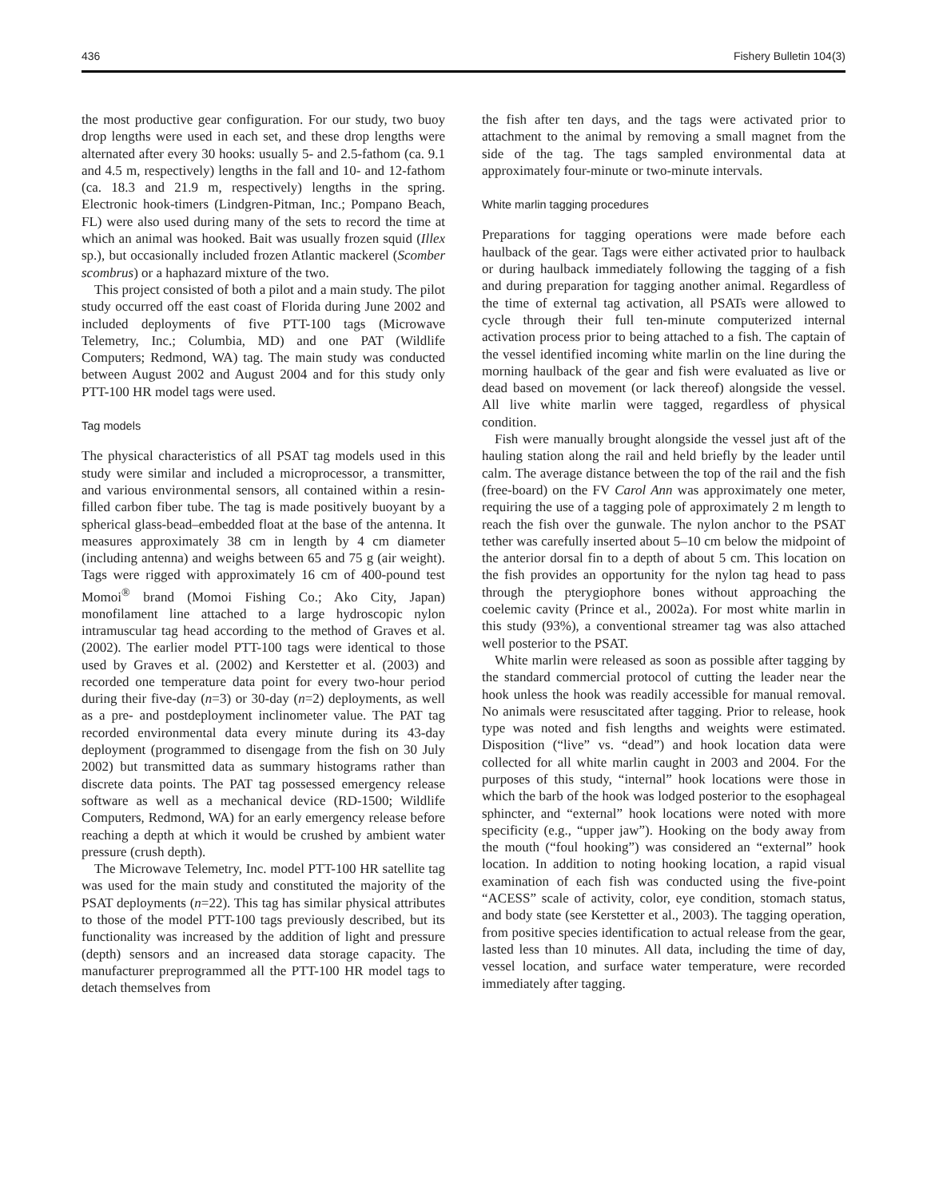436 Fishery Bulletin 104(3)
the most productive gear configuration. For our study, two buoy drop lengths were used in each set, and these drop lengths were alternated after every 30 hooks: usually 5- and 2.5-fathom (ca. 9.1 and 4.5 m, respectively) lengths in the fall and 10- and 12-fathom (ca. 18.3 and 21.9 m, respectively) lengths in the spring. Electronic hook-timers (Lindgren-Pitman, Inc.; Pompano Beach, FL) were also used during many of the sets to record the time at which an animal was hooked. Bait was usually frozen squid (Illex sp.), but occasionally included frozen Atlantic mackerel (Scomber scombrus) or a haphazard mixture of the two.
This project consisted of both a pilot and a main study. The pilot study occurred off the east coast of Florida during June 2002 and included deployments of five PTT-100 tags (Microwave Telemetry, Inc.; Columbia, MD) and one PAT (Wildlife Computers; Redmond, WA) tag. The main study was conducted between August 2002 and August 2004 and for this study only PTT-100 HR model tags were used.
Tag models
The physical characteristics of all PSAT tag models used in this study were similar and included a microprocessor, a transmitter, and various environmental sensors, all contained within a resin-filled carbon fiber tube. The tag is made positively buoyant by a spherical glass-bead–embedded float at the base of the antenna. It measures approximately 38 cm in length by 4 cm diameter (including antenna) and weighs between 65 and 75 g (air weight). Tags were rigged with approximately 16 cm of 400-pound test Momoi<sup>®</sup> brand (Momoi Fishing Co.; Ako City, Japan) monofilament line attached to a large hydroscopic nylon intramuscular tag head according to the method of Graves et al. (2002). The earlier model PTT-100 tags were identical to those used by Graves et al. (2002) and Kerstetter et al. (2003) and recorded one temperature data point for every two-hour period during their five-day (n=3) or 30-day (n=2) deployments, as well as a pre- and postdeployment inclinometer value. The PAT tag recorded environmental data every minute during its 43-day deployment (programmed to disengage from the fish on 30 July 2002) but transmitted data as summary histograms rather than discrete data points. The PAT tag possessed emergency release software as well as a mechanical device (RD-1500; Wildlife Computers, Redmond, WA) for an early emergency release before reaching a depth at which it would be crushed by ambient water pressure (crush depth).
The Microwave Telemetry, Inc. model PTT-100 HR satellite tag was used for the main study and constituted the majority of the PSAT deployments (n=22). This tag has similar physical attributes to those of the model PTT-100 tags previously described, but its functionality was increased by the addition of light and pressure (depth) sensors and an increased data storage capacity. The manufacturer preprogrammed all the PTT-100 HR model tags to detach themselves from
the fish after ten days, and the tags were activated prior to attachment to the animal by removing a small magnet from the side of the tag. The tags sampled environmental data at approximately four-minute or two-minute intervals.
White marlin tagging procedures
Preparations for tagging operations were made before each haulback of the gear. Tags were either activated prior to haulback or during haulback immediately following the tagging of a fish and during preparation for tagging another animal. Regardless of the time of external tag activation, all PSATs were allowed to cycle through their full ten-minute computerized internal activation process prior to being attached to a fish. The captain of the vessel identified incoming white marlin on the line during the morning haulback of the gear and fish were evaluated as live or dead based on movement (or lack thereof) alongside the vessel. All live white marlin were tagged, regardless of physical condition.
Fish were manually brought alongside the vessel just aft of the hauling station along the rail and held briefly by the leader until calm. The average distance between the top of the rail and the fish (free-board) on the FV Carol Ann was approximately one meter, requiring the use of a tagging pole of approximately 2 m length to reach the fish over the gunwale. The nylon anchor to the PSAT tether was carefully inserted about 5–10 cm below the midpoint of the anterior dorsal fin to a depth of about 5 cm. This location on the fish provides an opportunity for the nylon tag head to pass through the pterygiophore bones without approaching the coelemic cavity (Prince et al., 2002a). For most white marlin in this study (93%), a conventional streamer tag was also attached well posterior to the PSAT.
White marlin were released as soon as possible after tagging by the standard commercial protocol of cutting the leader near the hook unless the hook was readily accessible for manual removal. No animals were resuscitated after tagging. Prior to release, hook type was noted and fish lengths and weights were estimated. Disposition (“live” vs. “dead”) and hook location data were collected for all white marlin caught in 2003 and 2004. For the purposes of this study, “internal” hook locations were those in which the barb of the hook was lodged posterior to the esophageal sphincter, and “external” hook locations were noted with more specificity (e.g., “upper jaw”). Hooking on the body away from the mouth (“foul hooking”) was considered an “external” hook location. In addition to noting hooking location, a rapid visual examination of each fish was conducted using the five-point “ACESS” scale of activity, color, eye condition, stomach status, and body state (see Kerstetter et al., 2003). The tagging operation, from positive species identification to actual release from the gear, lasted less than 10 minutes. All data, including the time of day, vessel location, and surface water temperature, were recorded immediately after tagging.